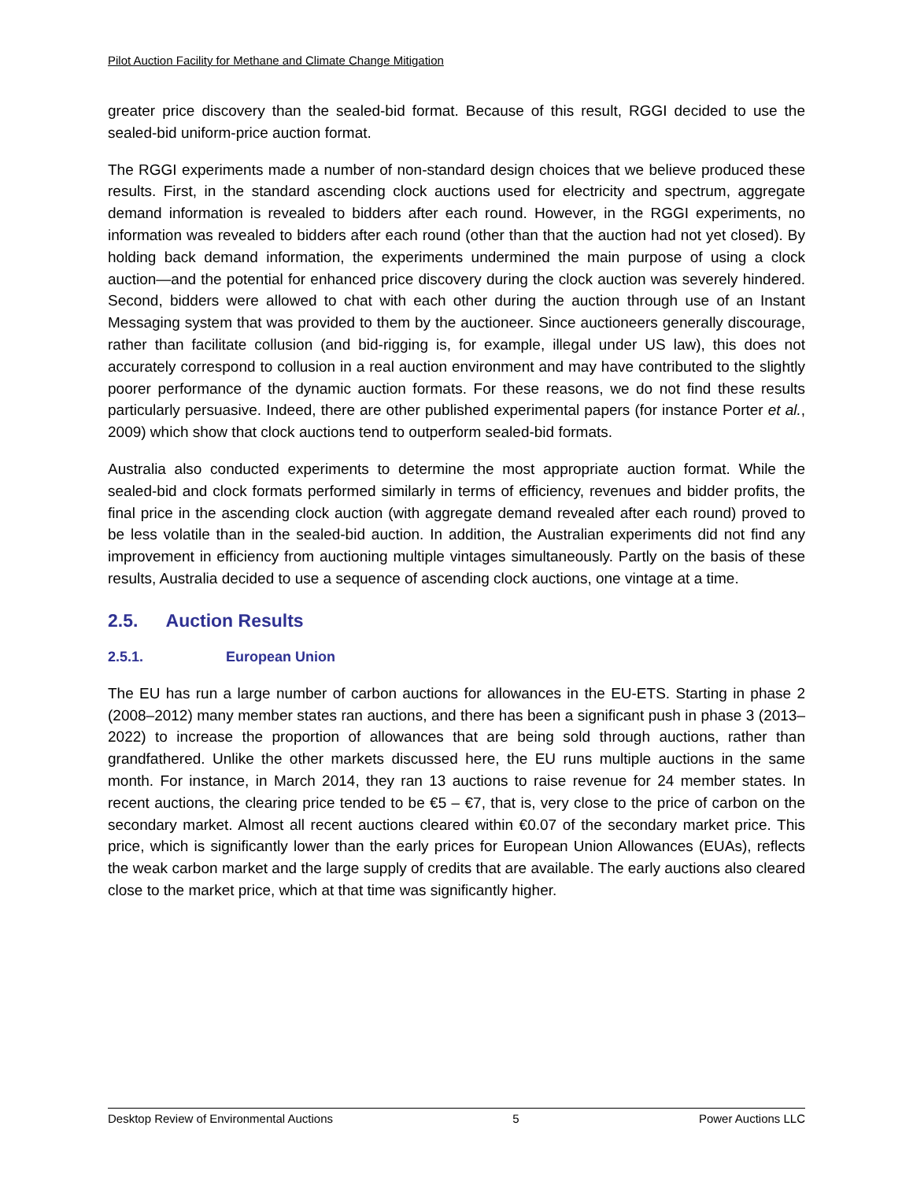Pilot Auction Facility for Methane and Climate Change Mitigation
greater price discovery than the sealed-bid format. Because of this result, RGGI decided to use the sealed-bid uniform-price auction format.
The RGGI experiments made a number of non-standard design choices that we believe produced these results. First, in the standard ascending clock auctions used for electricity and spectrum, aggregate demand information is revealed to bidders after each round. However, in the RGGI experiments, no information was revealed to bidders after each round (other than that the auction had not yet closed). By holding back demand information, the experiments undermined the main purpose of using a clock auction—and the potential for enhanced price discovery during the clock auction was severely hindered. Second, bidders were allowed to chat with each other during the auction through use of an Instant Messaging system that was provided to them by the auctioneer. Since auctioneers generally discourage, rather than facilitate collusion (and bid-rigging is, for example, illegal under US law), this does not accurately correspond to collusion in a real auction environment and may have contributed to the slightly poorer performance of the dynamic auction formats. For these reasons, we do not find these results particularly persuasive. Indeed, there are other published experimental papers (for instance Porter et al., 2009) which show that clock auctions tend to outperform sealed-bid formats.
Australia also conducted experiments to determine the most appropriate auction format. While the sealed-bid and clock formats performed similarly in terms of efficiency, revenues and bidder profits, the final price in the ascending clock auction (with aggregate demand revealed after each round) proved to be less volatile than in the sealed-bid auction. In addition, the Australian experiments did not find any improvement in efficiency from auctioning multiple vintages simultaneously. Partly on the basis of these results, Australia decided to use a sequence of ascending clock auctions, one vintage at a time.
2.5. Auction Results
2.5.1. European Union
The EU has run a large number of carbon auctions for allowances in the EU-ETS. Starting in phase 2 (2008–2012) many member states ran auctions, and there has been a significant push in phase 3 (2013–2022) to increase the proportion of allowances that are being sold through auctions, rather than grandfathered. Unlike the other markets discussed here, the EU runs multiple auctions in the same month. For instance, in March 2014, they ran 13 auctions to raise revenue for 24 member states. In recent auctions, the clearing price tended to be €5 – €7, that is, very close to the price of carbon on the secondary market. Almost all recent auctions cleared within €0.07 of the secondary market price. This price, which is significantly lower than the early prices for European Union Allowances (EUAs), reflects the weak carbon market and the large supply of credits that are available. The early auctions also cleared close to the market price, which at that time was significantly higher.
Desktop Review of Environmental Auctions 5 Power Auctions LLC